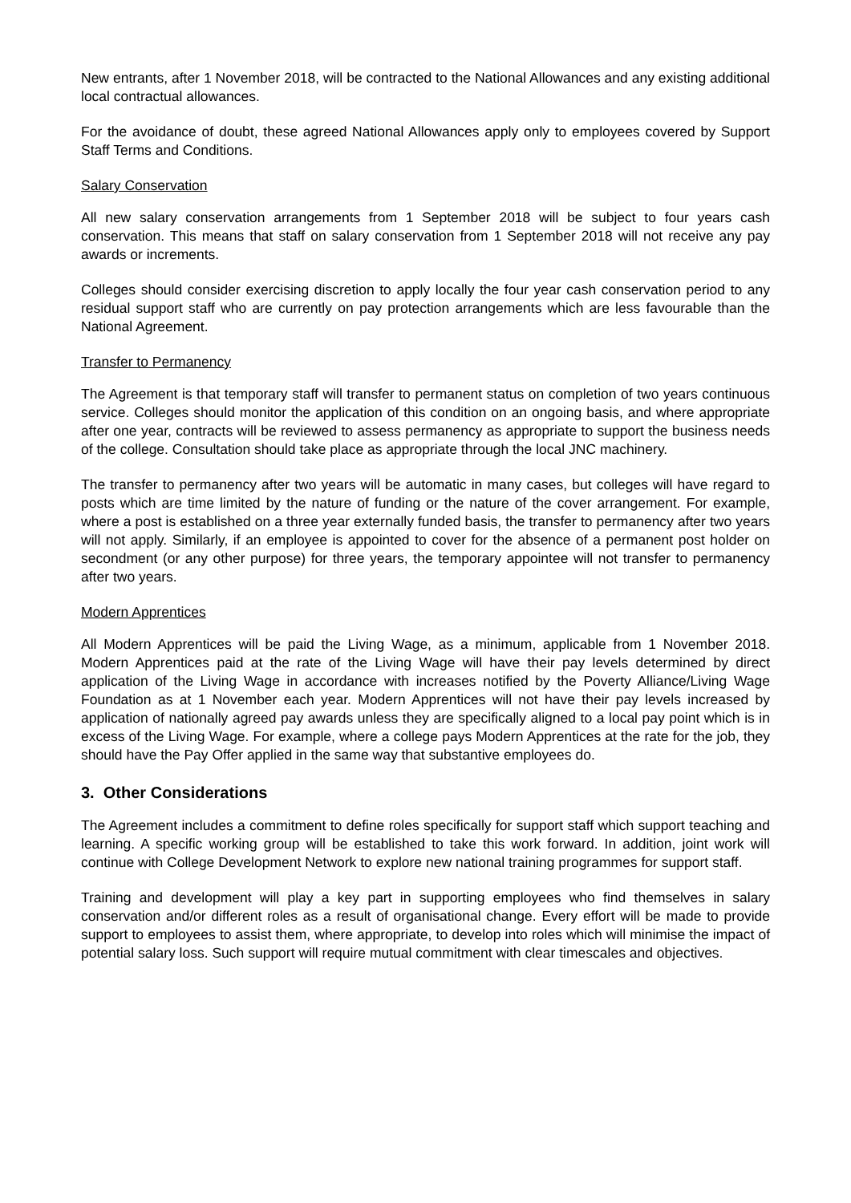New entrants, after 1 November 2018, will be contracted to the National Allowances and any existing additional local contractual allowances.
For the avoidance of doubt, these agreed National Allowances apply only to employees covered by Support Staff Terms and Conditions.
Salary Conservation
All new salary conservation arrangements from 1 September 2018 will be subject to four years cash conservation. This means that staff on salary conservation from 1 September 2018 will not receive any pay awards or increments.
Colleges should consider exercising discretion to apply locally the four year cash conservation period to any residual support staff who are currently on pay protection arrangements which are less favourable than the National Agreement.
Transfer to Permanency
The Agreement is that temporary staff will transfer to permanent status on completion of two years continuous service. Colleges should monitor the application of this condition on an ongoing basis, and where appropriate after one year, contracts will be reviewed to assess permanency as appropriate to support the business needs of the college. Consultation should take place as appropriate through the local JNC machinery.
The transfer to permanency after two years will be automatic in many cases, but colleges will have regard to posts which are time limited by the nature of funding or the nature of the cover arrangement. For example, where a post is established on a three year externally funded basis, the transfer to permanency after two years will not apply. Similarly, if an employee is appointed to cover for the absence of a permanent post holder on secondment (or any other purpose) for three years, the temporary appointee will not transfer to permanency after two years.
Modern Apprentices
All Modern Apprentices will be paid the Living Wage, as a minimum, applicable from 1 November 2018. Modern Apprentices paid at the rate of the Living Wage will have their pay levels determined by direct application of the Living Wage in accordance with increases notified by the Poverty Alliance/Living Wage Foundation as at 1 November each year. Modern Apprentices will not have their pay levels increased by application of nationally agreed pay awards unless they are specifically aligned to a local pay point which is in excess of the Living Wage. For example, where a college pays Modern Apprentices at the rate for the job, they should have the Pay Offer applied in the same way that substantive employees do.
3. Other Considerations
The Agreement includes a commitment to define roles specifically for support staff which support teaching and learning. A specific working group will be established to take this work forward. In addition, joint work will continue with College Development Network to explore new national training programmes for support staff.
Training and development will play a key part in supporting employees who find themselves in salary conservation and/or different roles as a result of organisational change. Every effort will be made to provide support to employees to assist them, where appropriate, to develop into roles which will minimise the impact of potential salary loss. Such support will require mutual commitment with clear timescales and objectives.